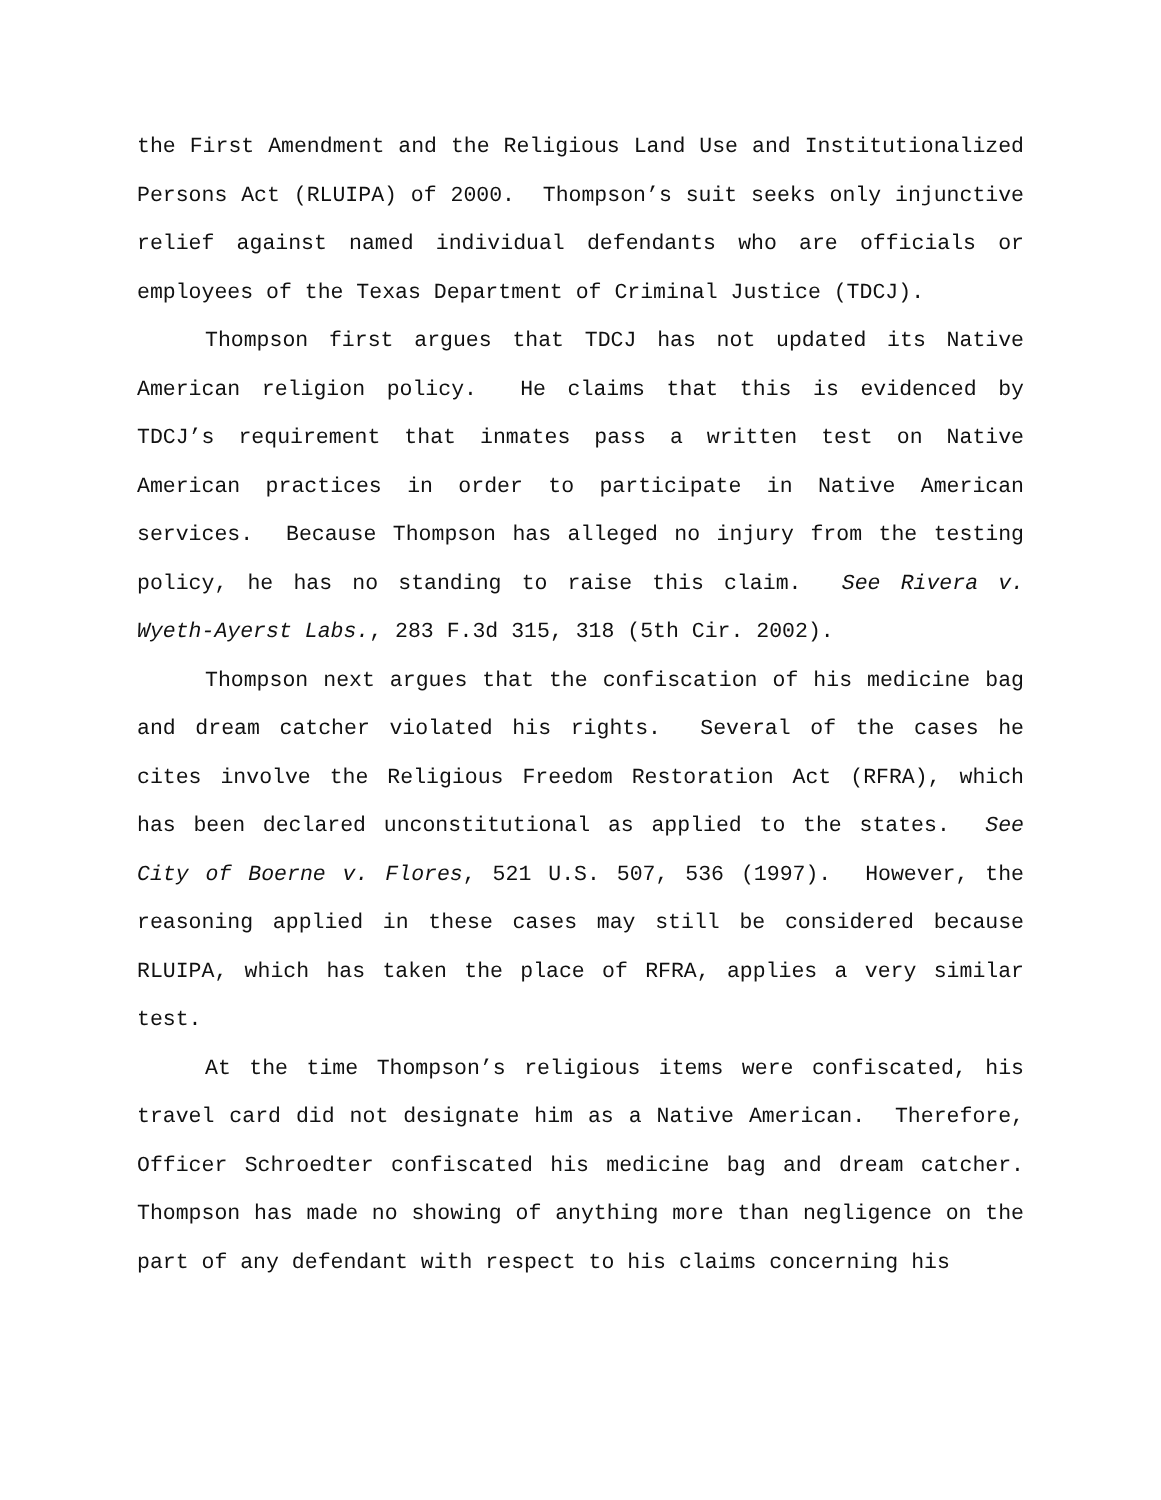the First Amendment and the Religious Land Use and Institutionalized Persons Act (RLUIPA) of 2000. Thompson’s suit seeks only injunctive relief against named individual defendants who are officials or employees of the Texas Department of Criminal Justice (TDCJ).
Thompson first argues that TDCJ has not updated its Native American religion policy. He claims that this is evidenced by TDCJ’s requirement that inmates pass a written test on Native American practices in order to participate in Native American services. Because Thompson has alleged no injury from the testing policy, he has no standing to raise this claim. See Rivera v. Wyeth-Ayerst Labs., 283 F.3d 315, 318 (5th Cir. 2002).
Thompson next argues that the confiscation of his medicine bag and dream catcher violated his rights. Several of the cases he cites involve the Religious Freedom Restoration Act (RFRA), which has been declared unconstitutional as applied to the states. See City of Boerne v. Flores, 521 U.S. 507, 536 (1997). However, the reasoning applied in these cases may still be considered because RLUIPA, which has taken the place of RFRA, applies a very similar test.
At the time Thompson’s religious items were confiscated, his travel card did not designate him as a Native American. Therefore, Officer Schroedter confiscated his medicine bag and dream catcher. Thompson has made no showing of anything more than negligence on the part of any defendant with respect to his claims concerning his